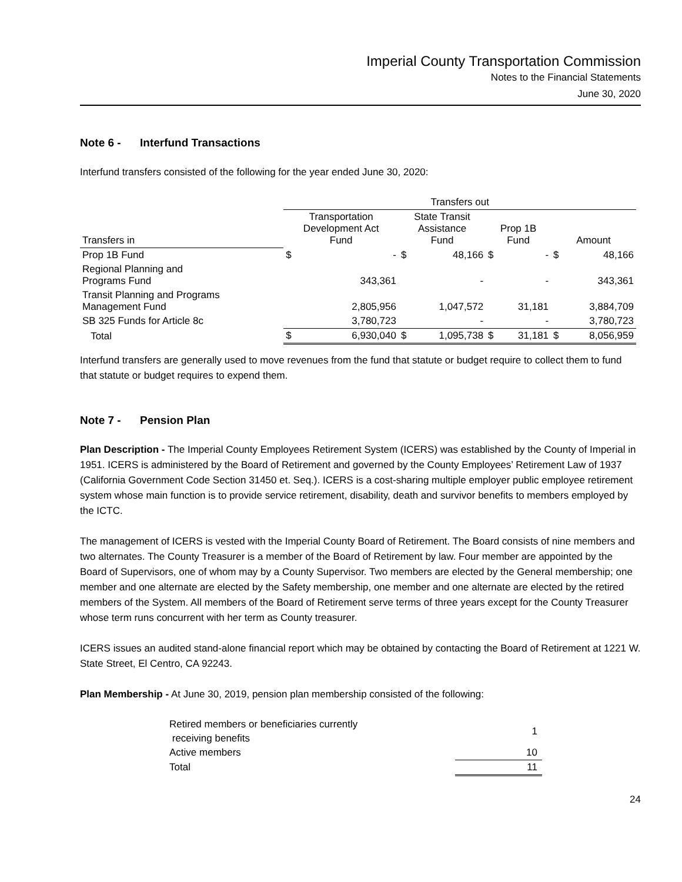Imperial County Transportation Commission
Notes to the Financial Statements
June 30, 2020
Note 6 - Interfund Transactions
Interfund transfers consisted of the following for the year ended June 30, 2020:
| | Transfers out | | | | | | | |
| --- | --- | --- | --- | --- | --- | --- | --- | --- |
| Transfers in | Transportation Development Act Fund | | State Transit Assistance Fund | | Prop 1B Fund | | Amount | |
| Prop 1B Fund | $ | - | $ | 48,166 | $ | - | $ | 48,166 |
| Regional Planning and Programs Fund | | 343,361 | | - | | - | | 343,361 |
| Transit Planning and Programs Management Fund | | 2,805,956 | | 1,047,572 | | 31,181 | | 3,884,709 |
| SB 325 Funds for Article 8c | | 3,780,723 | | - | | - | | 3,780,723 |
| Total | $ | 6,930,040 | $ | 1,095,738 | $ | 31,181 | $ | 8,056,959 |
Interfund transfers are generally used to move revenues from the fund that statute or budget require to collect them to fund that statute or budget requires to expend them.
Note 7 - Pension Plan
Plan Description - The Imperial County Employees Retirement System (ICERS) was established by the County of Imperial in 1951. ICERS is administered by the Board of Retirement and governed by the County Employees’ Retirement Law of 1937 (California Government Code Section 31450 et. Seq.). ICERS is a cost-sharing multiple employer public employee retirement system whose main function is to provide service retirement, disability, death and survivor benefits to members employed by the ICTC.
The management of ICERS is vested with the Imperial County Board of Retirement. The Board consists of nine members and two alternates. The County Treasurer is a member of the Board of Retirement by law. Four member are appointed by the Board of Supervisors, one of whom may by a County Supervisor. Two members are elected by the General membership; one member and one alternate are elected by the Safety membership, one member and one alternate are elected by the retired members of the System. All members of the Board of Retirement serve terms of three years except for the County Treasurer whose term runs concurrent with her term as County treasurer.
ICERS issues an audited stand-alone financial report which may be obtained by contacting the Board of Retirement at 1221 W. State Street, El Centro, CA 92243.
Plan Membership - At June 30, 2019, pension plan membership consisted of the following:
| Retired members or beneficiaries currently receiving benefits | 1 |
| Active members | 10 |
| Total | 11 |
24